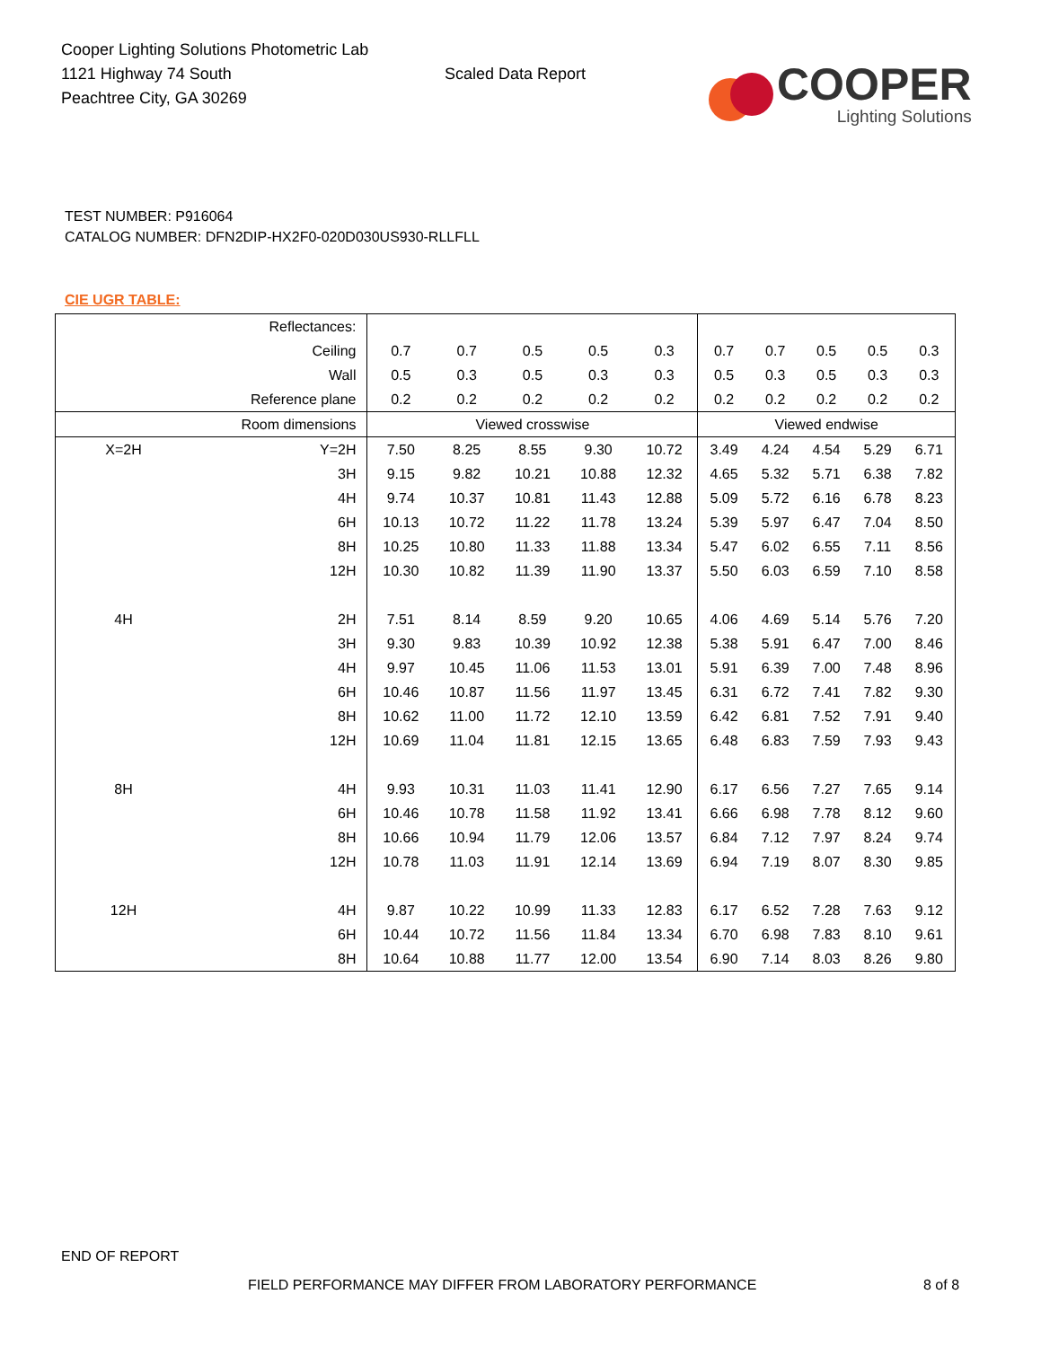Cooper Lighting Solutions Photometric Lab
1121 Highway 74 South
Peachtree City, GA 30269
Scaled Data Report
COOPER
Lighting Solutions
TEST NUMBER: P916064
CATALOG NUMBER: DFN2DIP-HX2F0-020D030US930-RLLFLL
CIE UGR TABLE:
| Reflectances: | | | | | | | | | | | |
| Ceiling | | 0.7 | 0.7 | 0.5 | 0.5 | 0.3 | 0.7 | 0.7 | 0.5 | 0.5 | 0.3 |
| Wall | | 0.5 | 0.3 | 0.5 | 0.3 | 0.3 | 0.5 | 0.3 | 0.5 | 0.3 | 0.3 |
| Reference plane | | 0.2 | 0.2 | 0.2 | 0.2 | 0.2 | 0.2 | 0.2 | 0.2 | 0.2 | 0.2 |
| Room dimensions | | Viewed crosswise | | | | | Viewed endwise | | | | |
| X=2H | Y=2H | 7.50 | 8.25 | 8.55 | 9.30 | 10.72 | 3.49 | 4.24 | 4.54 | 5.29 | 6.71 |
| | 3H | 9.15 | 9.82 | 10.21 | 10.88 | 12.32 | 4.65 | 5.32 | 5.71 | 6.38 | 7.82 |
| | 4H | 9.74 | 10.37 | 10.81 | 11.43 | 12.88 | 5.09 | 5.72 | 6.16 | 6.78 | 8.23 |
| | 6H | 10.13 | 10.72 | 11.22 | 11.78 | 13.24 | 5.39 | 5.97 | 6.47 | 7.04 | 8.50 |
| | 8H | 10.25 | 10.80 | 11.33 | 11.88 | 13.34 | 5.47 | 6.02 | 6.55 | 7.11 | 8.56 |
| | 12H | 10.30 | 10.82 | 11.39 | 11.90 | 13.37 | 5.50 | 6.03 | 6.59 | 7.10 | 8.58 |
| 4H | 2H | 7.51 | 8.14 | 8.59 | 9.20 | 10.65 | 4.06 | 4.69 | 5.14 | 5.76 | 7.20 |
| | 3H | 9.30 | 9.83 | 10.39 | 10.92 | 12.38 | 5.38 | 5.91 | 6.47 | 7.00 | 8.46 |
| | 4H | 9.97 | 10.45 | 11.06 | 11.53 | 13.01 | 5.91 | 6.39 | 7.00 | 7.48 | 8.96 |
| | 6H | 10.46 | 10.87 | 11.56 | 11.97 | 13.45 | 6.31 | 6.72 | 7.41 | 7.82 | 9.30 |
| | 8H | 10.62 | 11.00 | 11.72 | 12.10 | 13.59 | 6.42 | 6.81 | 7.52 | 7.91 | 9.40 |
| | 12H | 10.69 | 11.04 | 11.81 | 12.15 | 13.65 | 6.48 | 6.83 | 7.59 | 7.93 | 9.43 |
| 8H | 4H | 9.93 | 10.31 | 11.03 | 11.41 | 12.90 | 6.17 | 6.56 | 7.27 | 7.65 | 9.14 |
| | 6H | 10.46 | 10.78 | 11.58 | 11.92 | 13.41 | 6.66 | 6.98 | 7.78 | 8.12 | 9.60 |
| | 8H | 10.66 | 10.94 | 11.79 | 12.06 | 13.57 | 6.84 | 7.12 | 7.97 | 8.24 | 9.74 |
| | 12H | 10.78 | 11.03 | 11.91 | 12.14 | 13.69 | 6.94 | 7.19 | 8.07 | 8.30 | 9.85 |
| 12H | 4H | 9.87 | 10.22 | 10.99 | 11.33 | 12.83 | 6.17 | 6.52 | 7.28 | 7.63 | 9.12 |
| | 6H | 10.44 | 10.72 | 11.56 | 11.84 | 13.34 | 6.70 | 6.98 | 7.83 | 8.10 | 9.61 |
| | 8H | 10.64 | 10.88 | 11.77 | 12.00 | 13.54 | 6.90 | 7.14 | 8.03 | 8.26 | 9.80 |
END OF REPORT
FIELD PERFORMANCE MAY DIFFER FROM LABORATORY PERFORMANCE
8 of 8